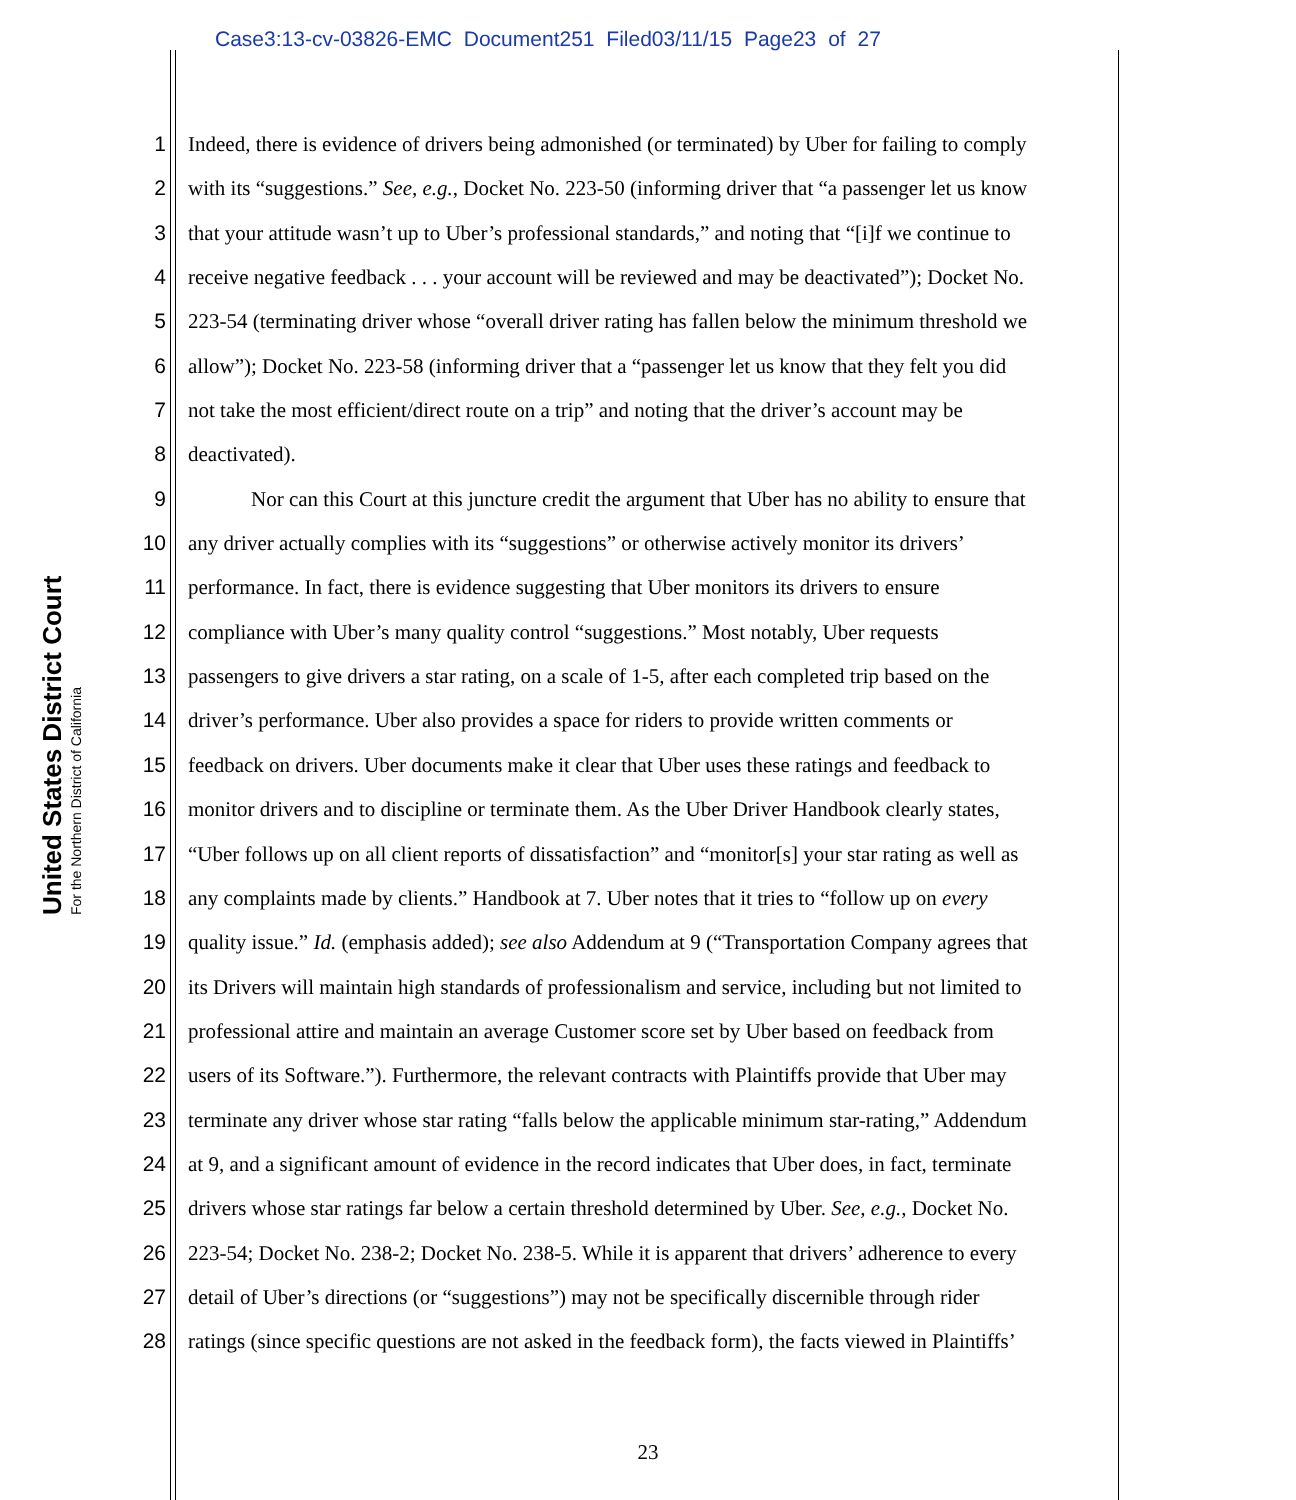Case3:13-cv-03826-EMC Document251 Filed03/11/15 Page23 of 27
United States District Court
For the Northern District of California
1 Indeed, there is evidence of drivers being admonished (or terminated) by Uber for failing to comply
2 with its “suggestions.” See, e.g., Docket No. 223-50 (informing driver that “a passenger let us know
3 that your attitude wasn’t up to Uber’s professional standards,” and noting that “[i]f we continue to
4 receive negative feedback . . . your account will be reviewed and may be deactivated”); Docket No.
5 223-54 (terminating driver whose “overall driver rating has fallen below the minimum threshold we
6 allow”); Docket No. 223-58 (informing driver that a “passenger let us know that they felt you did
7 not take the most efficient/direct route on a trip” and noting that the driver’s account may be
8 deactivated).
9 Nor can this Court at this juncture credit the argument that Uber has no ability to ensure that
10 any driver actually complies with its “suggestions” or otherwise actively monitor its drivers’
11 performance. In fact, there is evidence suggesting that Uber monitors its drivers to ensure
12 compliance with Uber’s many quality control “suggestions.” Most notably, Uber requests
13 passengers to give drivers a star rating, on a scale of 1-5, after each completed trip based on the
14 driver’s performance. Uber also provides a space for riders to provide written comments or
15 feedback on drivers. Uber documents make it clear that Uber uses these ratings and feedback to
16 monitor drivers and to discipline or terminate them. As the Uber Driver Handbook clearly states,
17 “Uber follows up on all client reports of dissatisfaction” and “monitor[s] your star rating as well as
18 any complaints made by clients.” Handbook at 7. Uber notes that it tries to “follow up on every
19 quality issue.” Id. (emphasis added); see also Addendum at 9 (“Transportation Company agrees that
20 its Drivers will maintain high standards of professionalism and service, including but not limited to
21 professional attire and maintain an average Customer score set by Uber based on feedback from
22 users of its Software.”). Furthermore, the relevant contracts with Plaintiffs provide that Uber may
23 terminate any driver whose star rating “falls below the applicable minimum star-rating,” Addendum
24 at 9, and a significant amount of evidence in the record indicates that Uber does, in fact, terminate
25 drivers whose star ratings far below a certain threshold determined by Uber. See, e.g., Docket No.
26 223-54; Docket No. 238-2; Docket No. 238-5. While it is apparent that drivers’ adherence to every
27 detail of Uber’s directions (or “suggestions”) may not be specifically discernible through rider
28 ratings (since specific questions are not asked in the feedback form), the facts viewed in Plaintiffs’
23